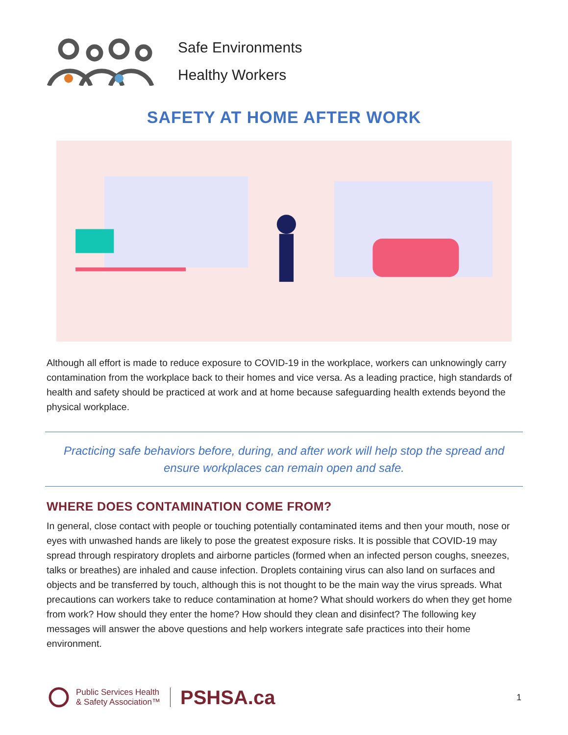Safe Environments
Healthy Workers
SAFETY AT HOME AFTER WORK
Although all effort is made to reduce exposure to COVID-19 in the workplace, workers can unknowingly carry contamination from the workplace back to their homes and vice versa. As a leading practice, high standards of health and safety should be practiced at work and at home because safeguarding health extends beyond the physical workplace.
Practicing safe behaviors before, during, and after work will help stop the spread and
ensure workplaces can remain open and safe.
WHERE DOES CONTAMINATION COME FROM?
In general, close contact with people or touching potentially contaminated items and then your mouth, nose or eyes with unwashed hands are likely to pose the greatest exposure risks. It is possible that COVID-19 may spread through respiratory droplets and airborne particles (formed when an infected person coughs, sneezes, talks or breathes) are inhaled and cause infection. Droplets containing virus can also land on surfaces and objects and be transferred by touch, although this is not thought to be the main way the virus spreads. What precautions can workers take to reduce contamination at home? What should workers do when they get home from work? How should they enter the home? How should they clean and disinfect? The following key messages will answer the above questions and help workers integrate safe practices into their home environment.
Public Services Health
& Safety Association™
PSHSA.ca
1